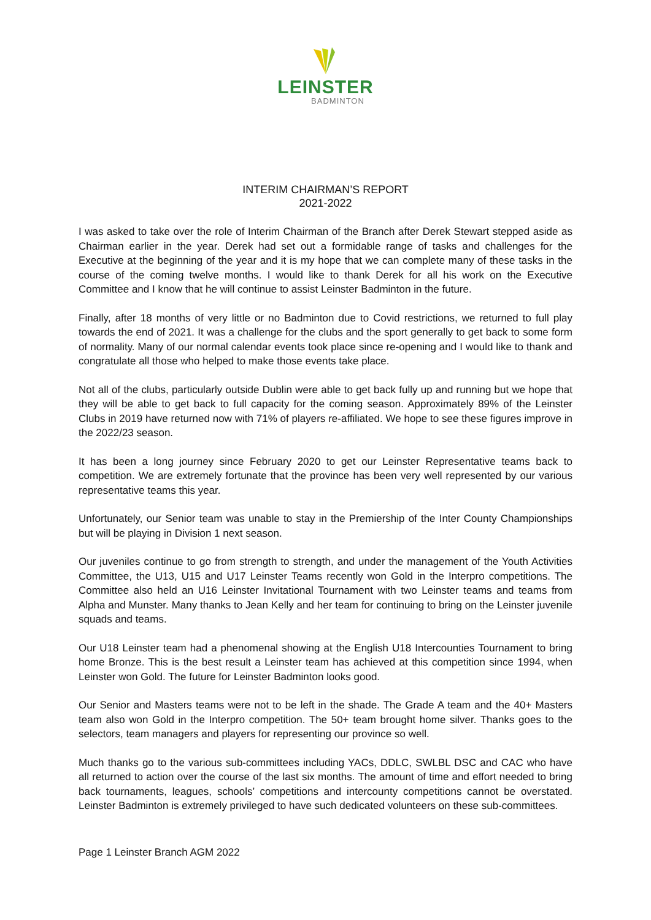LEINSTER
BADMINTON
INTERIM CHAIRMAN’S REPORT
2021-2022
I was asked to take over the role of Interim Chairman of the Branch after Derek Stewart stepped aside as Chairman earlier in the year. Derek had set out a formidable range of tasks and challenges for the Executive at the beginning of the year and it is my hope that we can complete many of these tasks in the course of the coming twelve months. I would like to thank Derek for all his work on the Executive Committee and I know that he will continue to assist Leinster Badminton in the future.
Finally, after 18 months of very little or no Badminton due to Covid restrictions, we returned to full play towards the end of 2021. It was a challenge for the clubs and the sport generally to get back to some form of normality. Many of our normal calendar events took place since re-opening and I would like to thank and congratulate all those who helped to make those events take place.
Not all of the clubs, particularly outside Dublin were able to get back fully up and running but we hope that they will be able to get back to full capacity for the coming season. Approximately 89% of the Leinster Clubs in 2019 have returned now with 71% of players re-affiliated. We hope to see these figures improve in the 2022/23 season.
It has been a long journey since February 2020 to get our Leinster Representative teams back to competition. We are extremely fortunate that the province has been very well represented by our various representative teams this year.
Unfortunately, our Senior team was unable to stay in the Premiership of the Inter County Championships but will be playing in Division 1 next season.
Our juveniles continue to go from strength to strength, and under the management of the Youth Activities Committee, the U13, U15 and U17 Leinster Teams recently won Gold in the Interpro competitions. The Committee also held an U16 Leinster Invitational Tournament with two Leinster teams and teams from Alpha and Munster. Many thanks to Jean Kelly and her team for continuing to bring on the Leinster juvenile squads and teams.
Our U18 Leinster team had a phenomenal showing at the English U18 Intercounties Tournament to bring home Bronze. This is the best result a Leinster team has achieved at this competition since 1994, when Leinster won Gold. The future for Leinster Badminton looks good.
Our Senior and Masters teams were not to be left in the shade. The Grade A team and the 40+ Masters team also won Gold in the Interpro competition. The 50+ team brought home silver. Thanks goes to the selectors, team managers and players for representing our province so well.
Much thanks go to the various sub-committees including YACs, DDLC, SWLBL DSC and CAC who have all returned to action over the course of the last six months. The amount of time and effort needed to bring back tournaments, leagues, schools’ competitions and intercounty competitions cannot be overstated. Leinster Badminton is extremely privileged to have such dedicated volunteers on these sub-committees.
Page 1 Leinster Branch AGM 2022